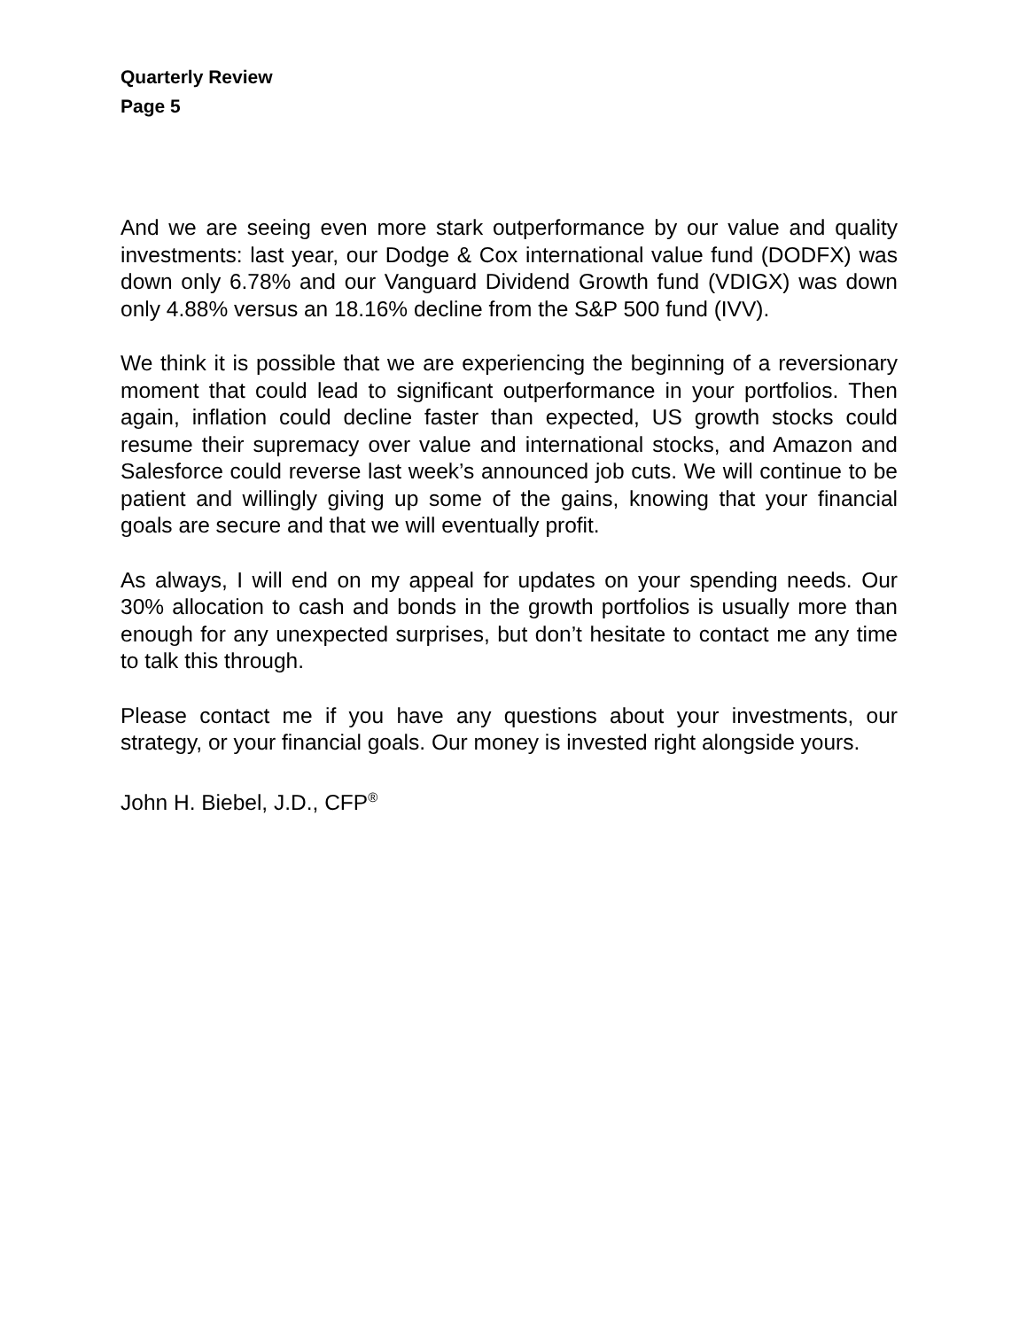Quarterly Review
Page 5
And we are seeing even more stark outperformance by our value and quality investments: last year, our Dodge & Cox international value fund (DODFX) was down only 6.78% and our Vanguard Dividend Growth fund (VDIGX) was down only 4.88% versus an 18.16% decline from the S&P 500 fund (IVV).
We think it is possible that we are experiencing the beginning of a reversionary moment that could lead to significant outperformance in your portfolios. Then again, inflation could decline faster than expected, US growth stocks could resume their supremacy over value and international stocks, and Amazon and Salesforce could reverse last week’s announced job cuts. We will continue to be patient and willingly giving up some of the gains, knowing that your financial goals are secure and that we will eventually profit.
As always, I will end on my appeal for updates on your spending needs. Our 30% allocation to cash and bonds in the growth portfolios is usually more than enough for any unexpected surprises, but don’t hesitate to contact me any time to talk this through.
Please contact me if you have any questions about your investments, our strategy, or your financial goals. Our money is invested right alongside yours.
John H. Biebel, J.D., CFP<sup>®</sup>